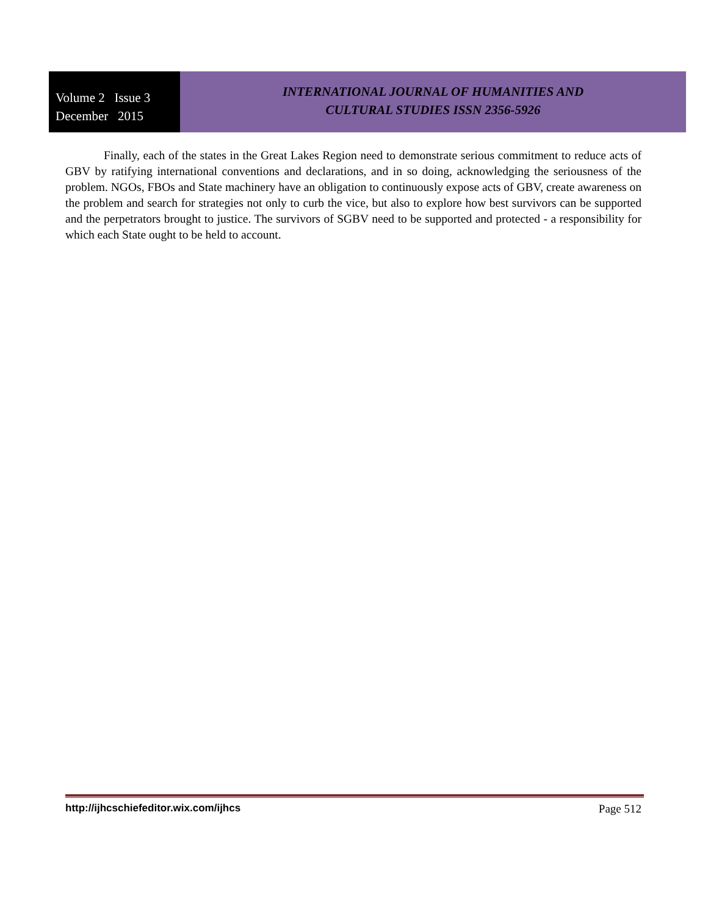Volume 2 Issue 3
December 2015
INTERNATIONAL JOURNAL OF HUMANITIES AND
CULTURAL STUDIES ISSN 2356-5926
Finally, each of the states in the Great Lakes Region need to demonstrate serious commitment to reduce acts of GBV by ratifying international conventions and declarations, and in so doing, acknowledging the seriousness of the problem. NGOs, FBOs and State machinery have an obligation to continuously expose acts of GBV, create awareness on the problem and search for strategies not only to curb the vice, but also to explore how best survivors can be supported and the perpetrators brought to justice. The survivors of SGBV need to be supported and protected - a responsibility for which each State ought to be held to account.
http://ijhcschiefeditor.wix.com/ijhcs Page 512